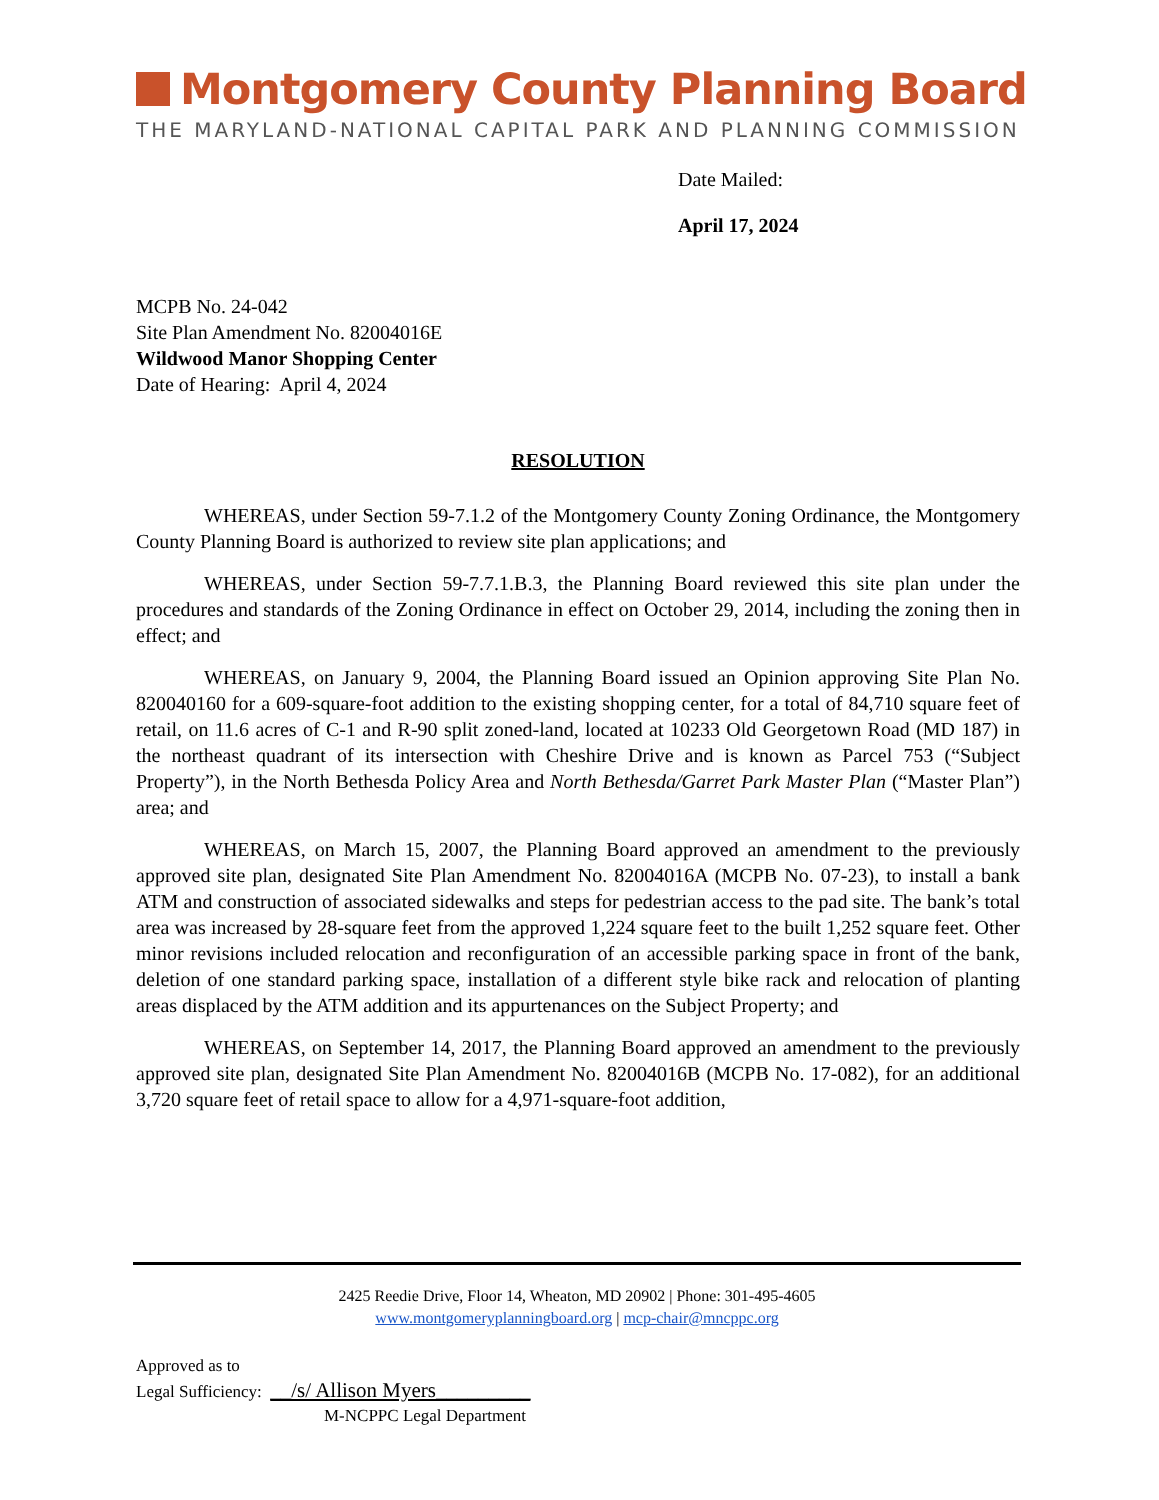Montgomery County Planning Board
THE MARYLAND-NATIONAL CAPITAL PARK AND PLANNING COMMISSION
Date Mailed:
April 17, 2024
MCPB No. 24-042
Site Plan Amendment No. 82004016E
Wildwood Manor Shopping Center
Date of Hearing: April 4, 2024
RESOLUTION
WHEREAS, under Section 59-7.1.2 of the Montgomery County Zoning Ordinance, the Montgomery County Planning Board is authorized to review site plan applications; and
WHEREAS, under Section 59-7.7.1.B.3, the Planning Board reviewed this site plan under the procedures and standards of the Zoning Ordinance in effect on October 29, 2014, including the zoning then in effect; and
WHEREAS, on January 9, 2004, the Planning Board issued an Opinion approving Site Plan No. 820040160 for a 609-square-foot addition to the existing shopping center, for a total of 84,710 square feet of retail, on 11.6 acres of C-1 and R-90 split zoned-land, located at 10233 Old Georgetown Road (MD 187) in the northeast quadrant of its intersection with Cheshire Drive and is known as Parcel 753 (“Subject Property”), in the North Bethesda Policy Area and North Bethesda/Garret Park Master Plan (“Master Plan”) area; and
WHEREAS, on March 15, 2007, the Planning Board approved an amendment to the previously approved site plan, designated Site Plan Amendment No. 82004016A (MCPB No. 07-23), to install a bank ATM and construction of associated sidewalks and steps for pedestrian access to the pad site. The bank’s total area was increased by 28-square feet from the approved 1,224 square feet to the built 1,252 square feet. Other minor revisions included relocation and reconfiguration of an accessible parking space in front of the bank, deletion of one standard parking space, installation of a different style bike rack and relocation of planting areas displaced by the ATM addition and its appurtenances on the Subject Property; and
WHEREAS, on September 14, 2017, the Planning Board approved an amendment to the previously approved site plan, designated Site Plan Amendment No. 82004016B (MCPB No. 17-082), for an additional 3,720 square feet of retail space to allow for a 4,971-square-foot addition,
2425 Reedie Drive, Floor 14, Wheaton, MD 20902 | Phone: 301-495-4605
www.montgomeryplanningboard.org | mcp-chair@mncppc.org
Approved as to
Legal Sufficiency: __/s/ Allison Myers_________
M-NCPPC Legal Department